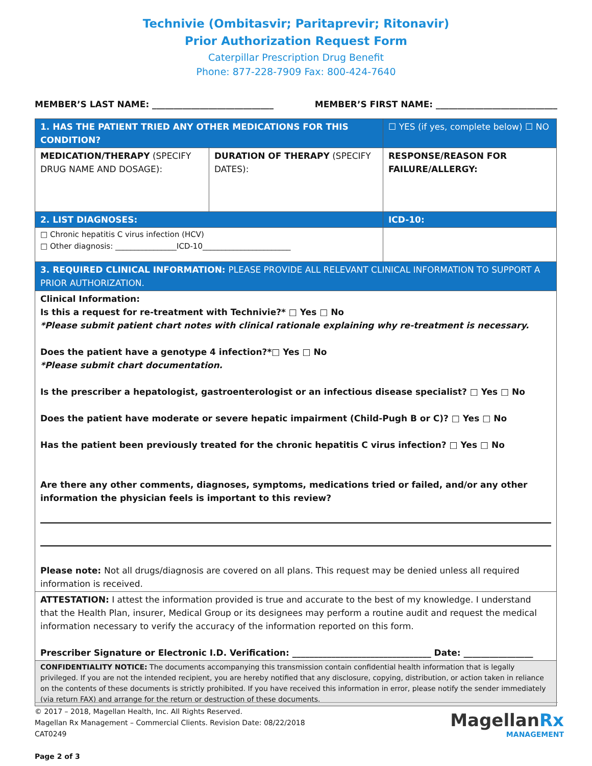Technivie (Ombitasvir; Paritaprevir; Ritonavir)
Prior Authorization Request Form
Caterpillar Prescription Drug Benefit
Phone: 877-228-7909 Fax: 800-424-7640
MEMBER’S LAST NAME: ____________________________ MEMBER’S FIRST NAME: ____________________________
| 1. HAS THE PATIENT TRIED ANY OTHER MEDICATIONS FOR THIS CONDITION? | | ☐ YES (if yes, complete below) ☐ NO |
| MEDICATION/THERAPY (SPECIFY DRUG NAME AND DOSAGE): | DURATION OF THERAPY (SPECIFY DATES): | RESPONSE/REASON FOR FAILURE/ALLERGY: |
| 2. LIST DIAGNOSES: | | ICD-10: |
| □ Chronic hepatitis C virus infection (HCV) □ Other diagnosis: ________________ICD-10_______________________ | | |
| 3. REQUIRED CLINICAL INFORMATION: PLEASE PROVIDE ALL RELEVANT CLINICAL INFORMATION TO SUPPORT A PRIOR AUTHORIZATION. | | |
| Clinical Information: Is this a request for re-treatment with Technivie?* □ Yes □ No *Please submit patient chart notes with clinical rationale explaining why re-treatment is necessary. Does the patient have a genotype 4 infection?*□ Yes □ No *Please submit chart documentation. Is the prescriber a hepatologist, gastroenterologist or an infectious disease specialist? □ Yes □ No Does the patient have moderate or severe hepatic impairment (Child-Pugh B or C)? □ Yes □ No Has the patient been previously treated for the chronic hepatitis C virus infection? □ Yes □ No Are there any other comments, diagnoses, symptoms, medications tried or failed, and/or any other information the physician feels is important to this review? Please note: Not all drugs/diagnosis are covered on all plans. This request may be denied unless all required information is received. | | |
| ATTESTATION: I attest the information provided is true and accurate to the best of my knowledge. I understand that the Health Plan, insurer, Medical Group or its designees may perform a routine audit and request the medical information necessary to verify the accuracy of the information reported on this form. Prescriber Signature or Electronic I.D. Verification: ________________________________ Date: ________________ | | |
| CONFIDENTIALITY NOTICE: The documents accompanying this transmission contain confidential health information that is legally privileged. If you are not the intended recipient, you are hereby notified that any disclosure, copying, distribution, or action taken in reliance on the contents of these documents is strictly prohibited. If you have received this information in error, please notify the sender immediately (via return FAX) and arrange for the return or destruction of these documents. | | |
© 2017 – 2018, Magellan Health, Inc. All Rights Reserved.
Magellan Rx Management – Commercial Clients. Revision Date: 08/22/2018
CAT0249
Page 2 of 3
MagellanRx
MANAGEMENT